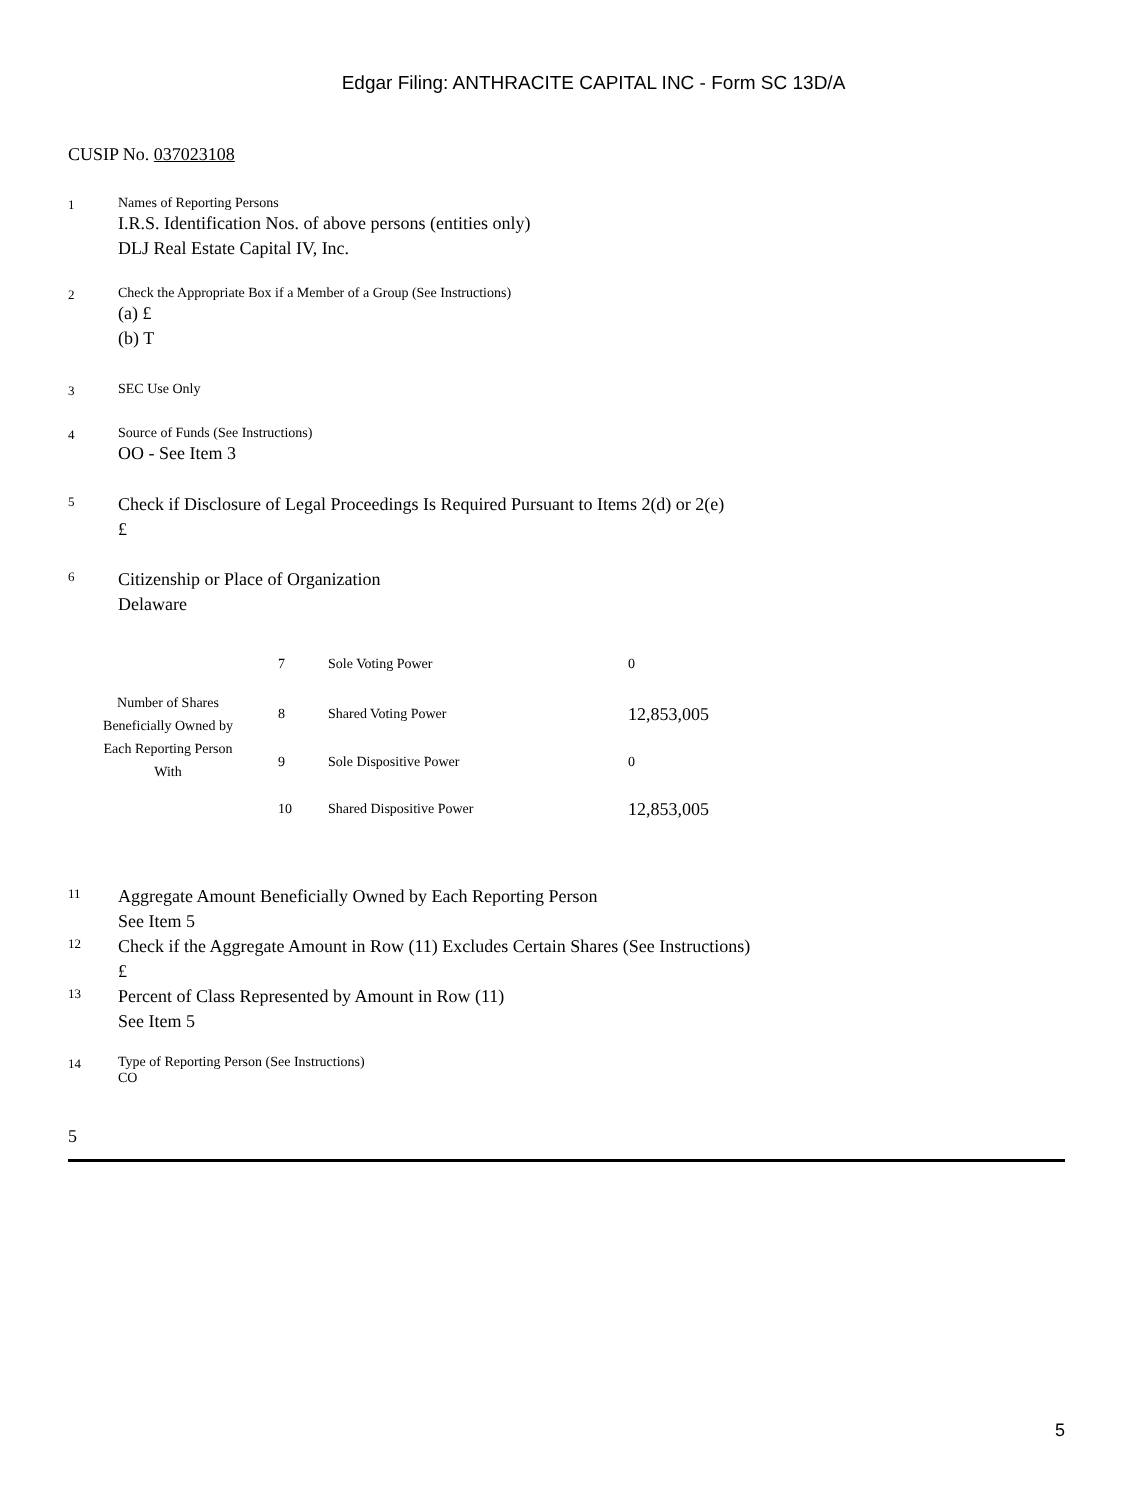Edgar Filing: ANTHRACITE CAPITAL INC - Form SC 13D/A
CUSIP No. 037023108
1 Names of Reporting Persons
I.R.S. Identification Nos. of above persons (entities only)
DLJ Real Estate Capital IV, Inc.
2 Check the Appropriate Box if a Member of a Group (See Instructions)
(a) £
(b) T
3 SEC Use Only
4 Source of Funds (See Instructions)
OO - See Item 3
5
Check if Disclosure of Legal Proceedings Is Required Pursuant to Items 2(d) or 2(e)
£
6
Citizenship or Place of Organization
Delaware
| Number of Shares Beneficially Owned by Each Reporting Person With | 7 | Sole Voting Power | 0 |
| | 8 | Shared Voting Power | 12,853,005 |
| | 9 | Sole Dispositive Power | 0 |
| | 10 | Shared Dispositive Power | 12,853,005 |
11
Aggregate Amount Beneficially Owned by Each Reporting Person
See Item 5
12
Check if the Aggregate Amount in Row (11) Excludes Certain Shares (See Instructions)
£
13
Percent of Class Represented by Amount in Row (11)
See Item 5
14 Type of Reporting Person (See Instructions)
CO
5
5